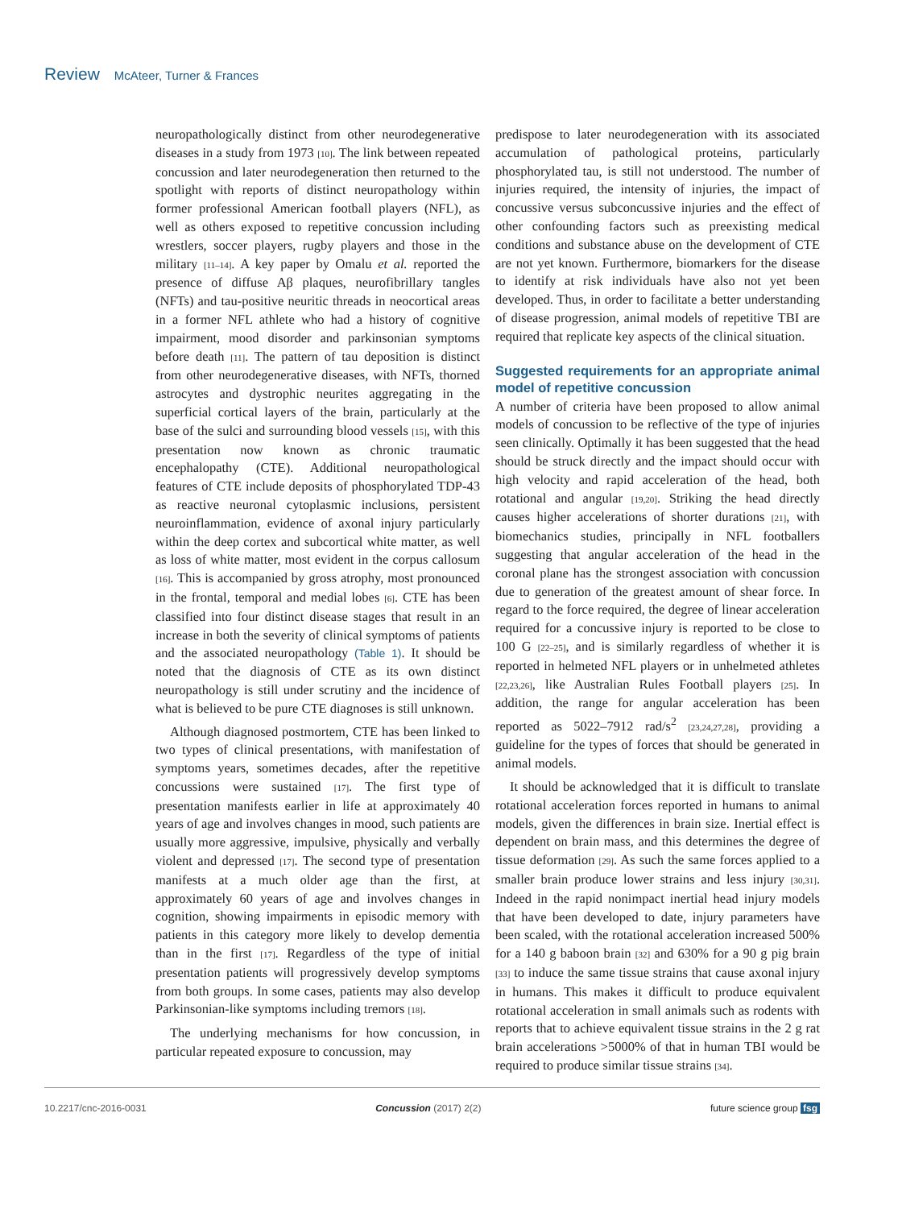Review McAteer, Turner & Frances
neuropathologically distinct from other neurodegenerative diseases in a study from 1973 [10]. The link between repeated concussion and later neurodegeneration then returned to the spotlight with reports of distinct neuropathology within former professional American football players (NFL), as well as others exposed to repetitive concussion including wrestlers, soccer players, rugby players and those in the military [11–14]. A key paper by Omalu et al. reported the presence of diffuse Aβ plaques, neurofibrillary tangles (NFTs) and tau-positive neuritic threads in neocortical areas in a former NFL athlete who had a history of cognitive impairment, mood disorder and parkinsonian symptoms before death [11]. The pattern of tau deposition is distinct from other neurodegenerative diseases, with NFTs, thorned astrocytes and dystrophic neurites aggregating in the superficial cortical layers of the brain, particularly at the base of the sulci and surrounding blood vessels [15], with this presentation now known as chronic traumatic encephalopathy (CTE). Additional neuropathological features of CTE include deposits of phosphorylated TDP-43 as reactive neuronal cytoplasmic inclusions, persistent neuroinflammation, evidence of axonal injury particularly within the deep cortex and subcortical white matter, as well as loss of white matter, most evident in the corpus callosum [16]. This is accompanied by gross atrophy, most pronounced in the frontal, temporal and medial lobes [6]. CTE has been classified into four distinct disease stages that result in an increase in both the severity of clinical symptoms of patients and the associated neuropathology (Table 1). It should be noted that the diagnosis of CTE as its own distinct neuropathology is still under scrutiny and the incidence of what is believed to be pure CTE diagnoses is still unknown.
Although diagnosed postmortem, CTE has been linked to two types of clinical presentations, with manifestation of symptoms years, sometimes decades, after the repetitive concussions were sustained [17]. The first type of presentation manifests earlier in life at approximately 40 years of age and involves changes in mood, such patients are usually more aggressive, impulsive, physically and verbally violent and depressed [17]. The second type of presentation manifests at a much older age than the first, at approximately 60 years of age and involves changes in cognition, showing impairments in episodic memory with patients in this category more likely to develop dementia than in the first [17]. Regardless of the type of initial presentation patients will progressively develop symptoms from both groups. In some cases, patients may also develop Parkinsonian-like symptoms including tremors [18].
The underlying mechanisms for how concussion, in particular repeated exposure to concussion, may
predispose to later neurodegeneration with its associated accumulation of pathological proteins, particularly phosphorylated tau, is still not understood. The number of injuries required, the intensity of injuries, the impact of concussive versus subconcussive injuries and the effect of other confounding factors such as preexisting medical conditions and substance abuse on the development of CTE are not yet known. Furthermore, biomarkers for the disease to identify at risk individuals have also not yet been developed. Thus, in order to facilitate a better understanding of disease progression, animal models of repetitive TBI are required that replicate key aspects of the clinical situation.
Suggested requirements for an appropriate animal model of repetitive concussion
A number of criteria have been proposed to allow animal models of concussion to be reflective of the type of injuries seen clinically. Optimally it has been suggested that the head should be struck directly and the impact should occur with high velocity and rapid acceleration of the head, both rotational and angular [19,20]. Striking the head directly causes higher accelerations of shorter durations [21], with biomechanics studies, principally in NFL footballers suggesting that angular acceleration of the head in the coronal plane has the strongest association with concussion due to generation of the greatest amount of shear force. In regard to the force required, the degree of linear acceleration required for a concussive injury is reported to be close to 100 G [22–25], and is similarly regardless of whether it is reported in helmeted NFL players or in unhelmeted athletes [22,23,26], like Australian Rules Football players [25]. In addition, the range for angular acceleration has been reported as 5022–7912 rad/s<sup>2</sup> [23,24,27,28], providing a guideline for the types of forces that should be generated in animal models.
It should be acknowledged that it is difficult to translate rotational acceleration forces reported in humans to animal models, given the differences in brain size. Inertial effect is dependent on brain mass, and this determines the degree of tissue deformation [29]. As such the same forces applied to a smaller brain produce lower strains and less injury [30,31]. Indeed in the rapid nonimpact inertial head injury models that have been developed to date, injury parameters have been scaled, with the rotational acceleration increased 500% for a 140 g baboon brain [32] and 630% for a 90 g pig brain [33] to induce the same tissue strains that cause axonal injury in humans. This makes it difficult to produce equivalent rotational acceleration in small animals such as rodents with reports that to achieve equivalent tissue strains in the 2 g rat brain accelerations >5000% of that in human TBI would be required to produce similar tissue strains [34].
10.2217/cnc-2016-0031 Concussion (2017) 2(2) future science group fsg